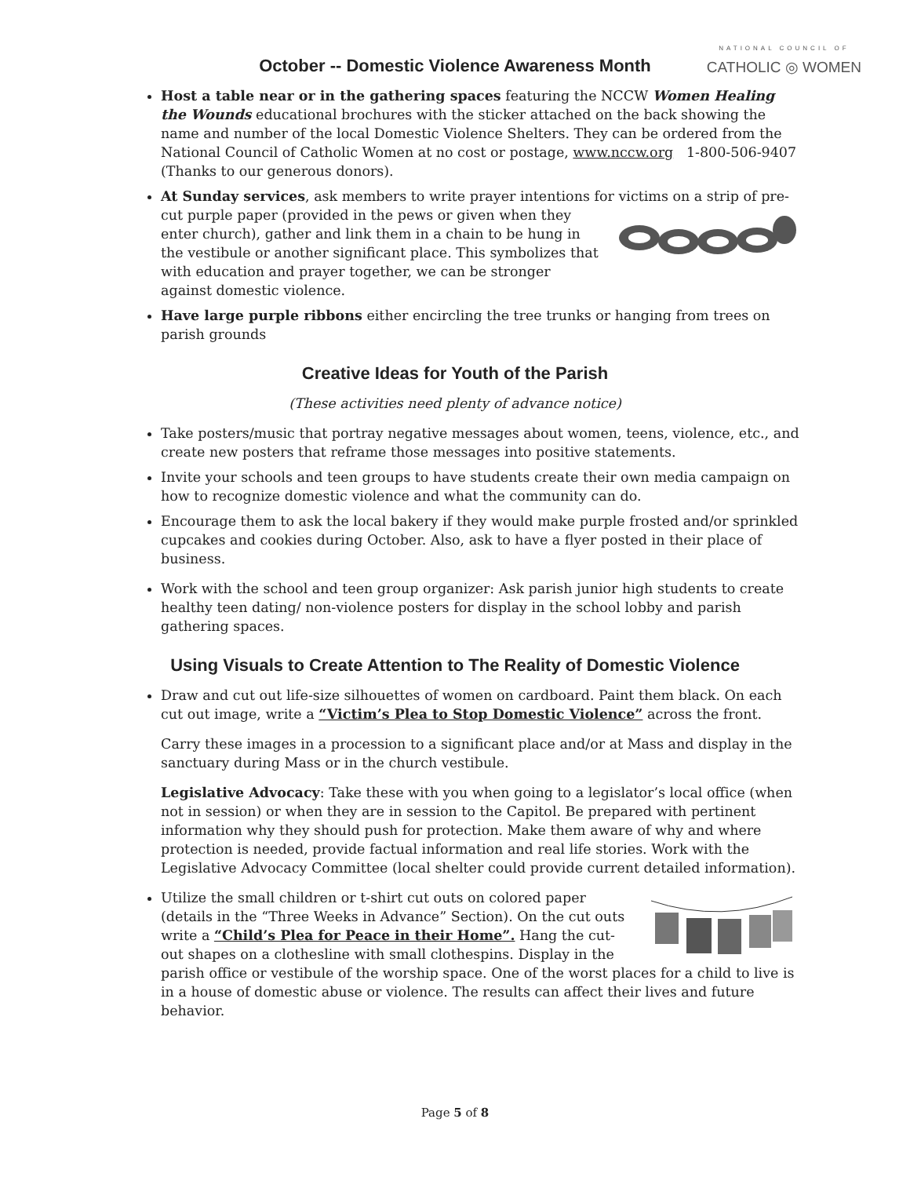October -- Domestic Violence Awareness Month
NATIONAL COUNCIL OF
CATHOLIC ◎ WOMEN
Host a table near or in the gathering spaces featuring the NCCW Women Healing the Wounds educational brochures with the sticker attached on the back showing the name and number of the local Domestic Violence Shelters. They can be ordered from the National Council of Catholic Women at no cost or postage, www.nccw.org 1-800-506-9407 (Thanks to our generous donors).
At Sunday services, ask members to write prayer intentions for victims on a strip of pre-cut purple paper (provided in the pews or given when they enter church), gather and link them in a chain to be hung in the vestibule or another significant place. This symbolizes that with education and prayer together, we can be stronger against domestic violence.
Have large purple ribbons either encircling the tree trunks or hanging from trees on parish grounds
Creative Ideas for Youth of the Parish
(These activities need plenty of advance notice)
Take posters/music that portray negative messages about women, teens, violence, etc., and create new posters that reframe those messages into positive statements.
Invite your schools and teen groups to have students create their own media campaign on how to recognize domestic violence and what the community can do.
Encourage them to ask the local bakery if they would make purple frosted and/or sprinkled cupcakes and cookies during October. Also, ask to have a flyer posted in their place of business.
Work with the school and teen group organizer: Ask parish junior high students to create healthy teen dating/ non-violence posters for display in the school lobby and parish gathering spaces.
Using Visuals to Create Attention to The Reality of Domestic Violence
Draw and cut out life-size silhouettes of women on cardboard. Paint them black. On each cut out image, write a “Victim’s Plea to Stop Domestic Violence” across the front.
Carry these images in a procession to a significant place and/or at Mass and display in the sanctuary during Mass or in the church vestibule.
Legislative Advocacy: Take these with you when going to a legislator’s local office (when not in session) or when they are in session to the Capitol. Be prepared with pertinent information why they should push for protection. Make them aware of why and where protection is needed, provide factual information and real life stories. Work with the Legislative Advocacy Committee (local shelter could provide current detailed information).
Utilize the small children or t-shirt cut outs on colored paper (details in the “Three Weeks in Advance” Section). On the cut outs write a “Child’s Plea for Peace in their Home”. Hang the cut-out shapes on a clothesline with small clothespins. Display in the parish office or vestibule of the worship space. One of the worst places for a child to live is in a house of domestic abuse or violence. The results can affect their lives and future behavior.
Page 5 of 8